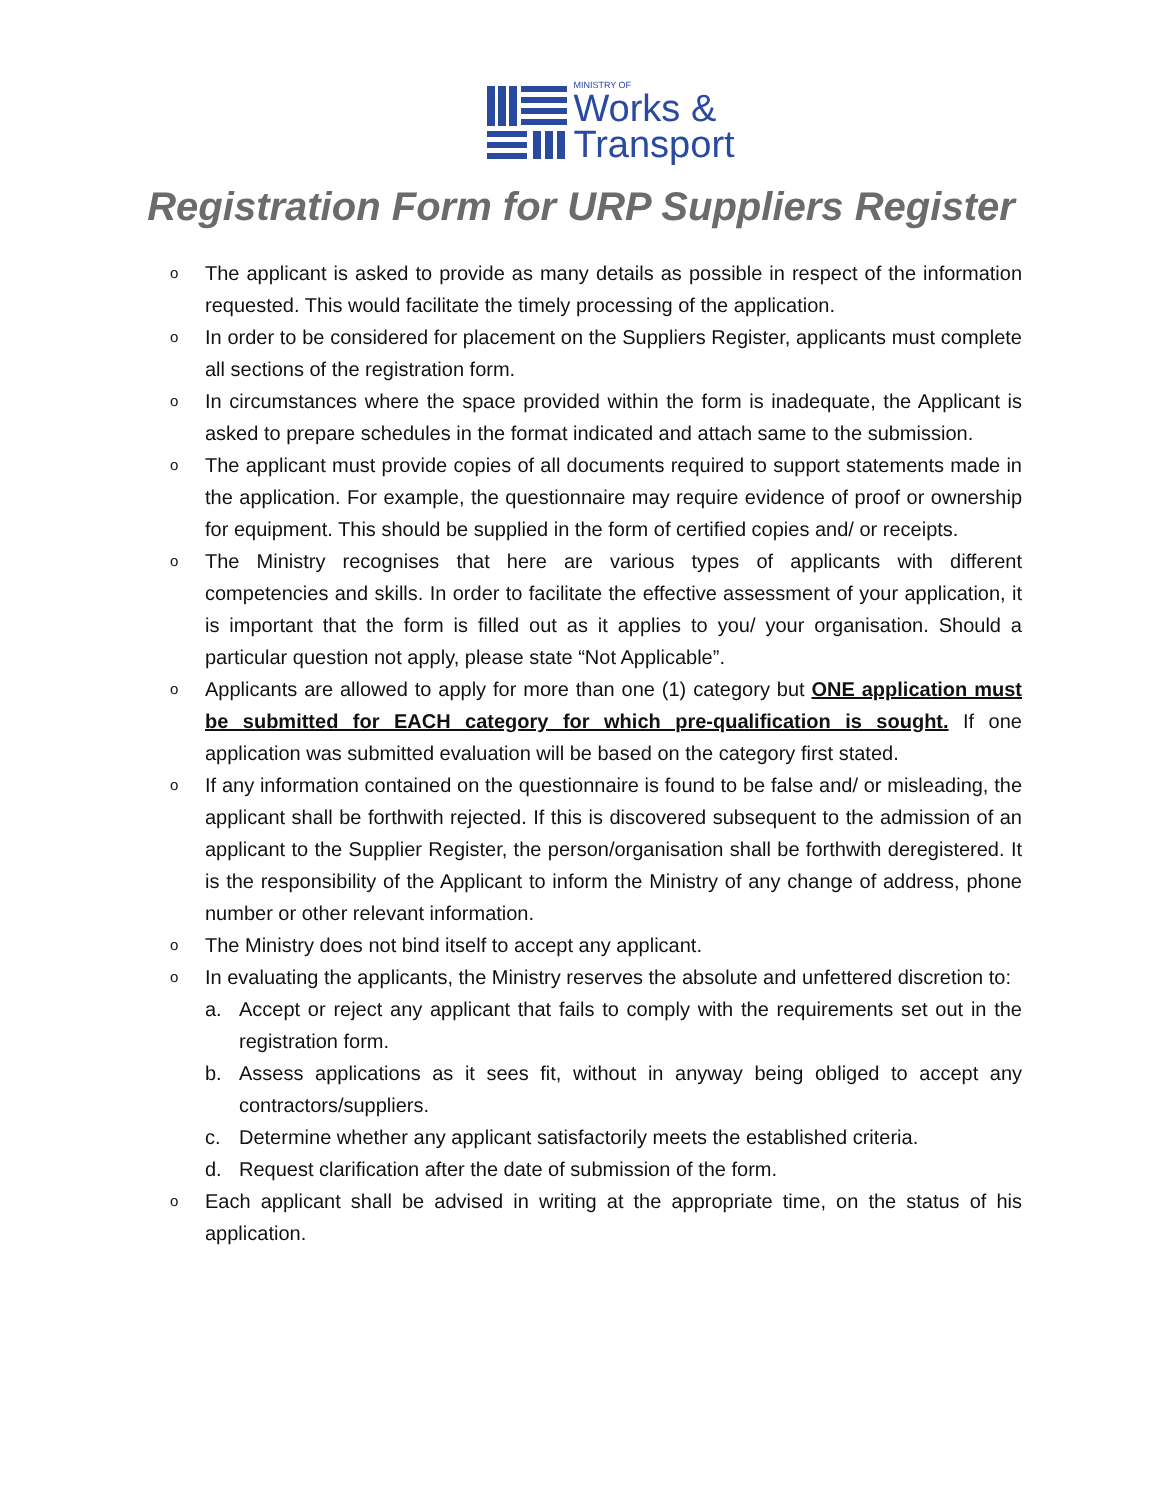MINISTRY OF
Works &
Transport
Registration Form for URP Suppliers Register
o The applicant is asked to provide as many details as possible in respect of the information requested. This would facilitate the timely processing of the application.
o In order to be considered for placement on the Suppliers Register, applicants must complete all sections of the registration form.
o In circumstances where the space provided within the form is inadequate, the Applicant is asked to prepare schedules in the format indicated and attach same to the submission.
o The applicant must provide copies of all documents required to support statements made in the application. For example, the questionnaire may require evidence of proof or ownership for equipment. This should be supplied in the form of certified copies and/ or receipts.
o The Ministry recognises that here are various types of applicants with different competencies and skills. In order to facilitate the effective assessment of your application, it is important that the form is filled out as it applies to you/ your organisation. Should a particular question not apply, please state “Not Applicable”.
o Applicants are allowed to apply for more than one (1) category but ONE application must be submitted for EACH category for which pre-qualification is sought. If one application was submitted evaluation will be based on the category first stated.
o If any information contained on the questionnaire is found to be false and/ or misleading, the applicant shall be forthwith rejected. If this is discovered subsequent to the admission of an applicant to the Supplier Register, the person/organisation shall be forthwith deregistered. It is the responsibility of the Applicant to inform the Ministry of any change of address, phone number or other relevant information.
o The Ministry does not bind itself to accept any applicant.
o In evaluating the applicants, the Ministry reserves the absolute and unfettered discretion to:
a. Accept or reject any applicant that fails to comply with the requirements set out in the registration form.
b. Assess applications as it sees fit, without in anyway being obliged to accept any contractors/suppliers.
c. Determine whether any applicant satisfactorily meets the established criteria.
d. Request clarification after the date of submission of the form.
o Each applicant shall be advised in writing at the appropriate time, on the status of his application.